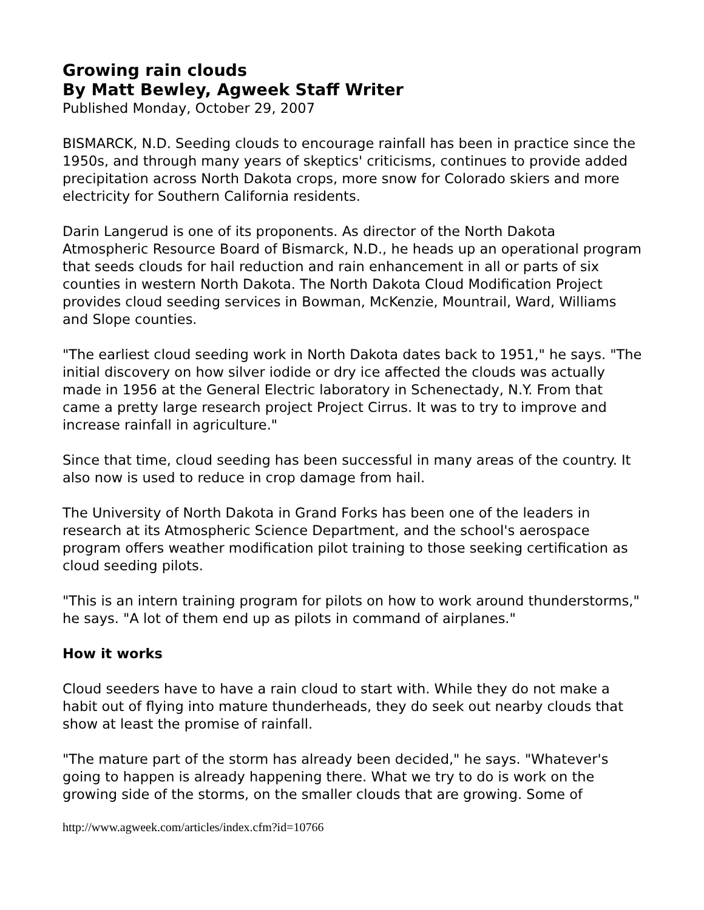Growing rain clouds
By Matt Bewley, Agweek Staff Writer
Published Monday, October 29, 2007
BISMARCK, N.D. Seeding clouds to encourage rainfall has been in practice since the 1950s, and through many years of skeptics' criticisms, continues to provide added precipitation across North Dakota crops, more snow for Colorado skiers and more electricity for Southern California residents.
Darin Langerud is one of its proponents. As director of the North Dakota Atmospheric Resource Board of Bismarck, N.D., he heads up an operational program that seeds clouds for hail reduction and rain enhancement in all or parts of six counties in western North Dakota. The North Dakota Cloud Modification Project provides cloud seeding services in Bowman, McKenzie, Mountrail, Ward, Williams and Slope counties.
"The earliest cloud seeding work in North Dakota dates back to 1951," he says. "The initial discovery on how silver iodide or dry ice affected the clouds was actually made in 1956 at the General Electric laboratory in Schenectady, N.Y. From that came a pretty large research project Project Cirrus. It was to try to improve and increase rainfall in agriculture."
Since that time, cloud seeding has been successful in many areas of the country. It also now is used to reduce in crop damage from hail.
The University of North Dakota in Grand Forks has been one of the leaders in research at its Atmospheric Science Department, and the school's aerospace program offers weather modification pilot training to those seeking certification as cloud seeding pilots.
"This is an intern training program for pilots on how to work around thunderstorms," he says. "A lot of them end up as pilots in command of airplanes."
How it works
Cloud seeders have to have a rain cloud to start with. While they do not make a habit out of flying into mature thunderheads, they do seek out nearby clouds that show at least the promise of rainfall.
"The mature part of the storm has already been decided," he says. "Whatever's going to happen is already happening there. What we try to do is work on the growing side of the storms, on the smaller clouds that are growing. Some of
http://www.agweek.com/articles/index.cfm?id=10766